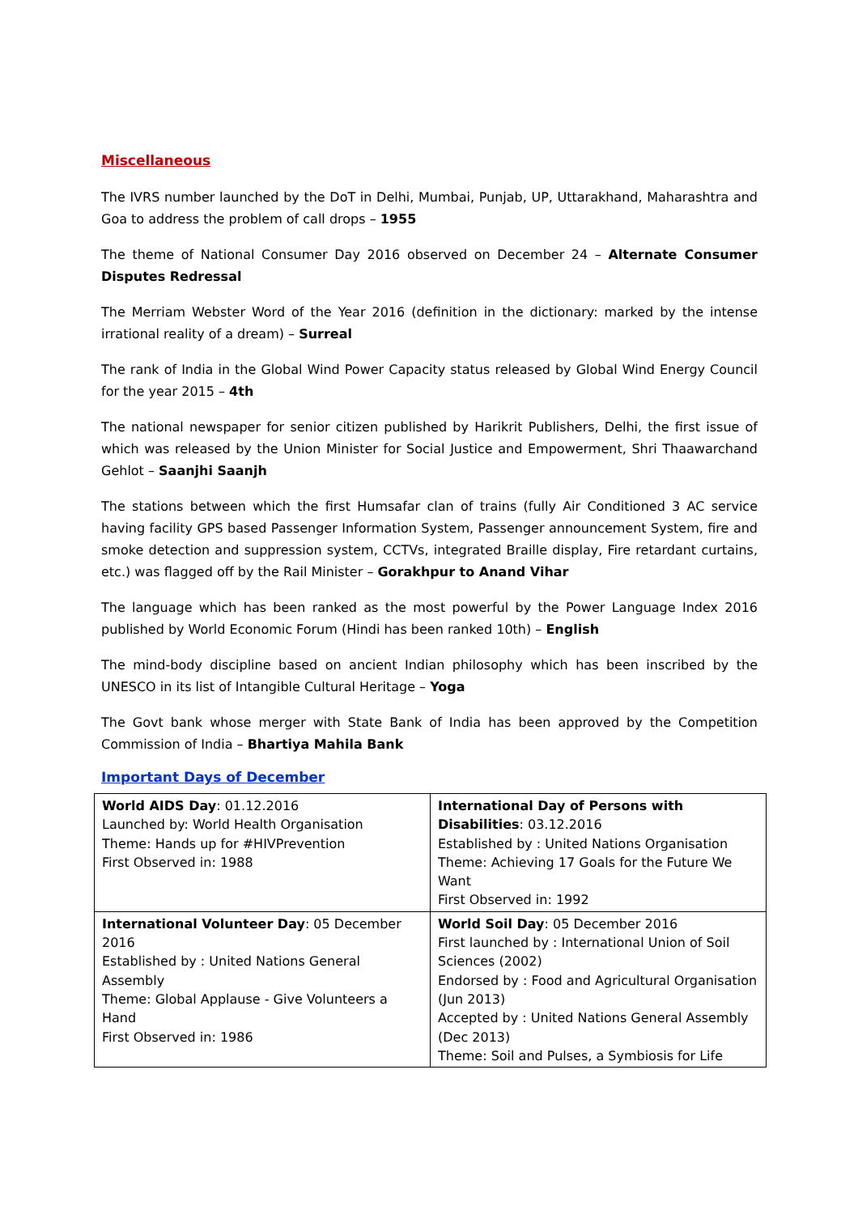Miscellaneous
The IVRS number launched by the DoT in Delhi, Mumbai, Punjab, UP, Uttarakhand, Maharashtra and Goa to address the problem of call drops – 1955
The theme of National Consumer Day 2016 observed on December 24 – Alternate Consumer Disputes Redressal
The Merriam Webster Word of the Year 2016 (definition in the dictionary: marked by the intense irrational reality of a dream) – Surreal
The rank of India in the Global Wind Power Capacity status released by Global Wind Energy Council for the year 2015 – 4th
The national newspaper for senior citizen published by Harikrit Publishers, Delhi, the first issue of which was released by the Union Minister for Social Justice and Empowerment, Shri Thaawarchand Gehlot – Saanjhi Saanjh
The stations between which the first Humsafar clan of trains (fully Air Conditioned 3 AC service having facility GPS based Passenger Information System, Passenger announcement System, fire and smoke detection and suppression system, CCTVs, integrated Braille display, Fire retardant curtains, etc.) was flagged off by the Rail Minister – Gorakhpur to Anand Vihar
The language which has been ranked as the most powerful by the Power Language Index 2016 published by World Economic Forum (Hindi has been ranked 10th) – English
The mind-body discipline based on ancient Indian philosophy which has been inscribed by the UNESCO in its list of Intangible Cultural Heritage – Yoga
The Govt bank whose merger with State Bank of India has been approved by the Competition Commission of India – Bhartiya Mahila Bank
Important Days of December
| World AIDS Day : 01.12.2016 Launched by: World Health Organisation Theme: Hands up for #HIVPrevention First Observed in: 1988 | International Day of Persons with Disabilities : 03.12.2016 Established by : United Nations Organisation Theme: Achieving 17 Goals for the Future We Want First Observed in: 1992 |
| International Volunteer Day : 05 December 2016 Established by : United Nations General Assembly Theme: Global Applause - Give Volunteers a Hand First Observed in: 1986 | World Soil Day : 05 December 2016 First launched by : International Union of Soil Sciences (2002) Endorsed by : Food and Agricultural Organisation (Jun 2013) Accepted by : United Nations General Assembly (Dec 2013) Theme: Soil and Pulses, a Symbiosis for Life |